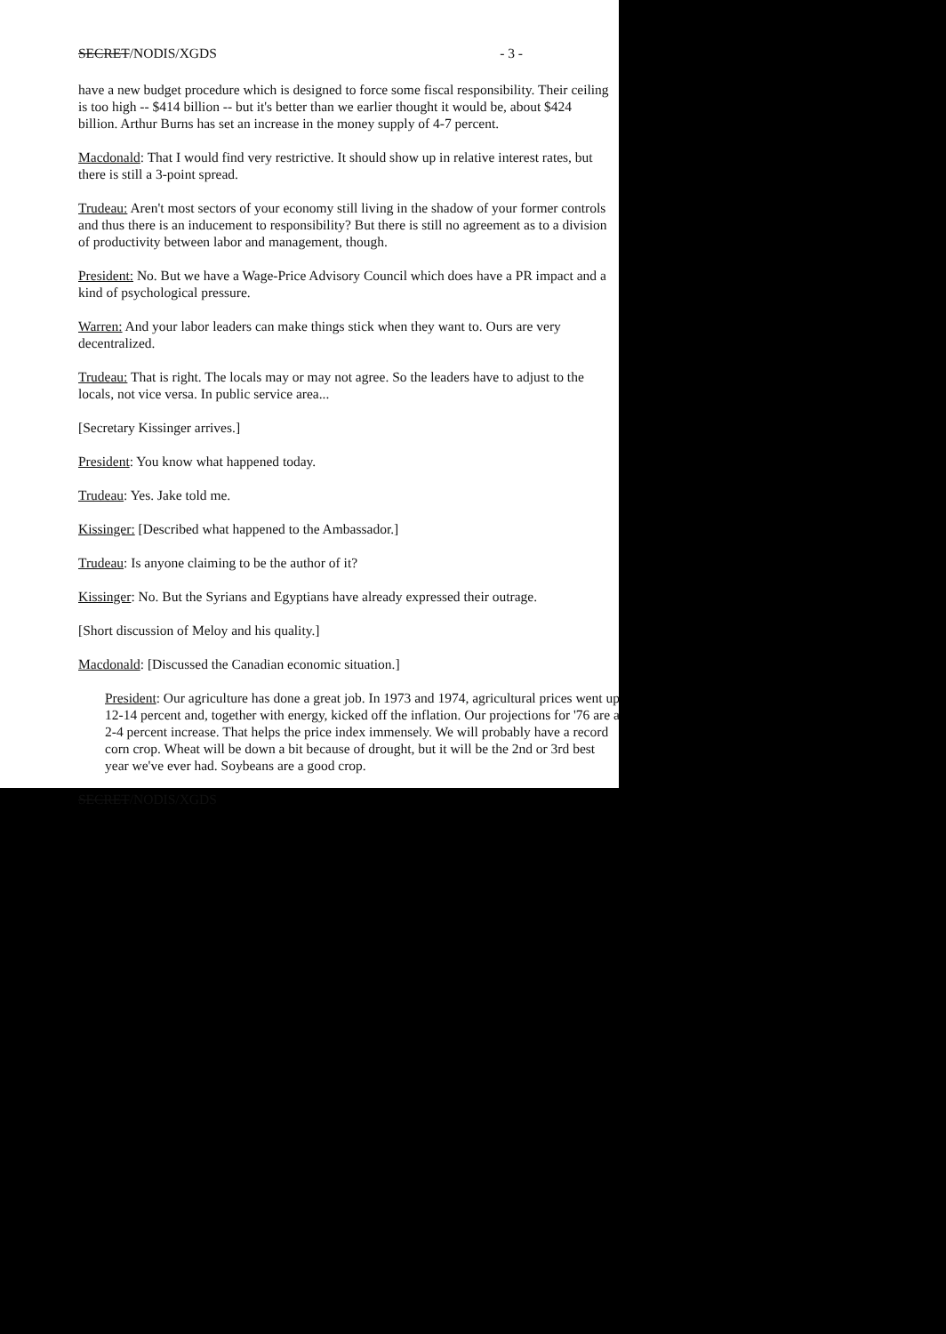SECRET/NODIS/XGDS - 3 -
have a new budget procedure which is designed to force some fiscal responsibility. Their ceiling is too high -- $414 billion -- but it's better than we earlier thought it would be, about $424 billion. Arthur Burns has set an increase in the money supply of 4-7 percent.
Macdonald: That I would find very restrictive. It should show up in relative interest rates, but there is still a 3-point spread.
Trudeau: Aren't most sectors of your economy still living in the shadow of your former controls and thus there is an inducement to responsibility? But there is still no agreement as to a division of productivity between labor and management, though.
President: No. But we have a Wage-Price Advisory Council which does have a PR impact and a kind of psychological pressure.
Warren: And your labor leaders can make things stick when they want to. Ours are very decentralized.
Trudeau: That is right. The locals may or may not agree. So the leaders have to adjust to the locals, not vice versa. In public service area...
[Secretary Kissinger arrives.]
President: You know what happened today.
Trudeau: Yes. Jake told me.
Kissinger: [Described what happened to the Ambassador.]
Trudeau: Is anyone claiming to be the author of it?
Kissinger: No. But the Syrians and Egyptians have already expressed their outrage.
[Short discussion of Meloy and his quality.]
Macdonald: [Discussed the Canadian economic situation.]
President: Our agriculture has done a great job. In 1973 and 1974, agricultural prices went up 12-14 percent and, together with energy, kicked off the inflation. Our projections for '76 are a 2-4 percent increase. That helps the price index immensely. We will probably have a record corn crop. Wheat will be down a bit because of drought, but it will be the 2nd or 3rd best year we've ever had. Soybeans are a good crop.
SECRET/NODIS/XGDS